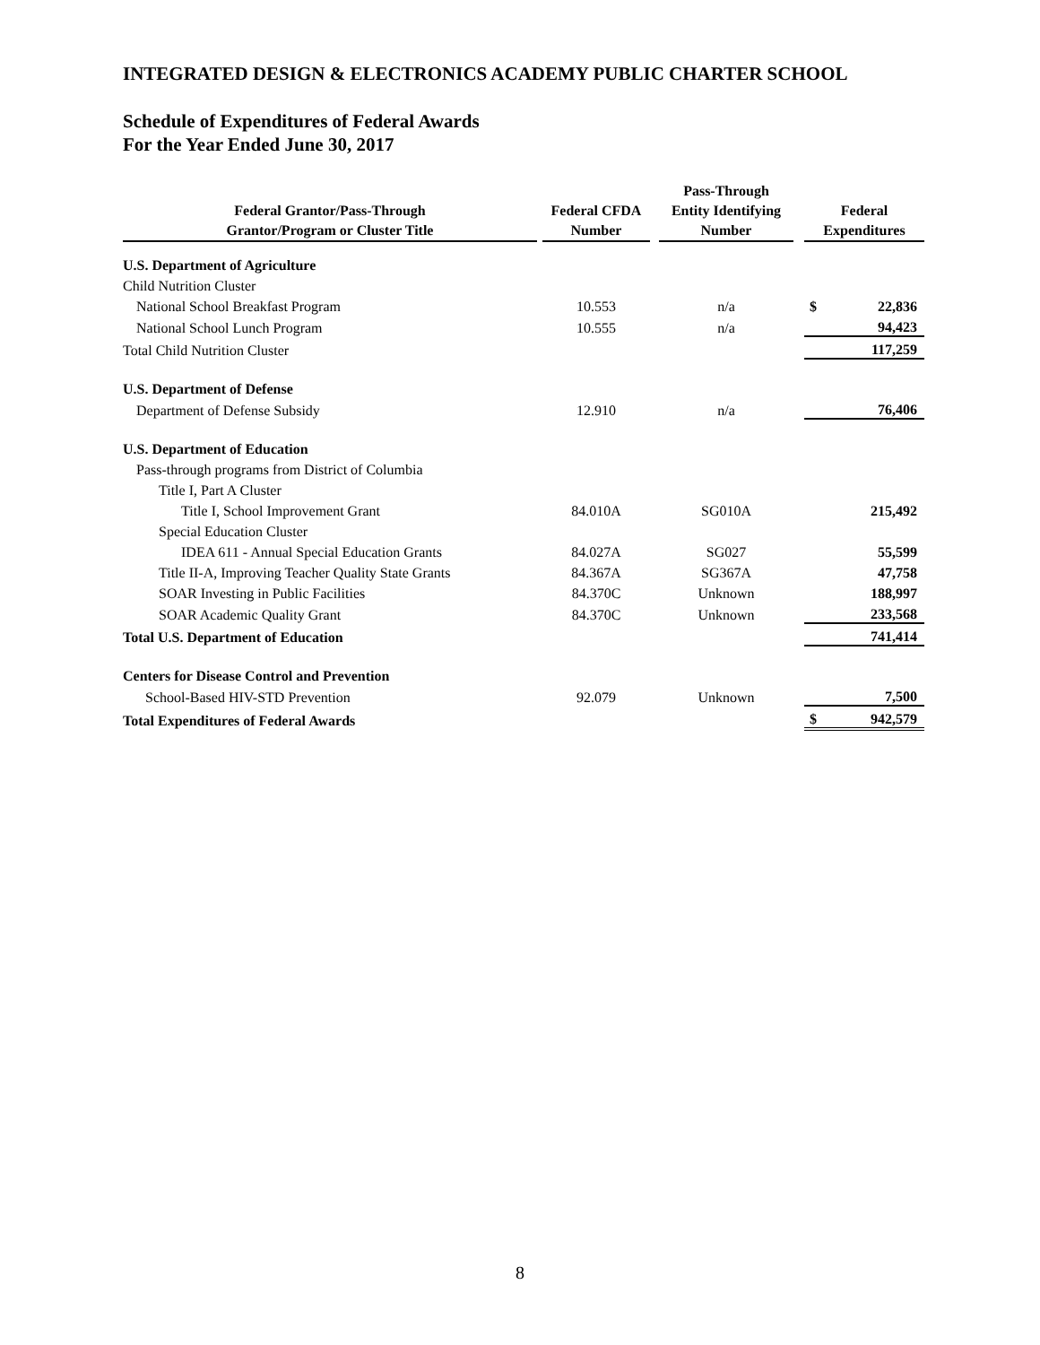INTEGRATED DESIGN & ELECTRONICS ACADEMY PUBLIC CHARTER SCHOOL
Schedule of Expenditures of Federal Awards
For the Year Ended June 30, 2017
| Federal Grantor/Pass-Through Grantor/Program or Cluster Title | | Federal CFDA Number | | Pass-Through Entity Identifying Number | | Federal Expenditures | |
| --- | --- | --- | --- | --- | --- | --- | --- |
| U.S. Department of Agriculture | | | | | | | |
| Child Nutrition Cluster | | | | | | | |
| National School Breakfast Program | | 10.553 | | n/a | | $ | 22,836 |
| National School Lunch Program | | 10.555 | | n/a | | | 94,423 |
| Total Child Nutrition Cluster | | | | | | | 117,259 |
| U.S. Department of Defense | | | | | | | |
| Department of Defense Subsidy | | 12.910 | | n/a | | | 76,406 |
| U.S. Department of Education | | | | | | | |
| Pass-through programs from District of Columbia | | | | | | | |
| Title I, Part A Cluster | | | | | | | |
| Title I, School Improvement Grant | | 84.010A | | SG010A | | | 215,492 |
| Special Education Cluster | | | | | | | |
| IDEA 611 - Annual Special Education Grants | | 84.027A | | SG027 | | | 55,599 |
| Title II-A, Improving Teacher Quality State Grants | | 84.367A | | SG367A | | | 47,758 |
| SOAR Investing in Public Facilities | | 84.370C | | Unknown | | | 188,997 |
| SOAR Academic Quality Grant | | 84.370C | | Unknown | | | 233,568 |
| Total U.S. Department of Education | | | | | | | 741,414 |
| Centers for Disease Control and Prevention | | | | | | | |
| School-Based HIV-STD Prevention | | 92.079 | | Unknown | | | 7,500 |
| Total Expenditures of Federal Awards | | | | | | $ | 942,579 |
8